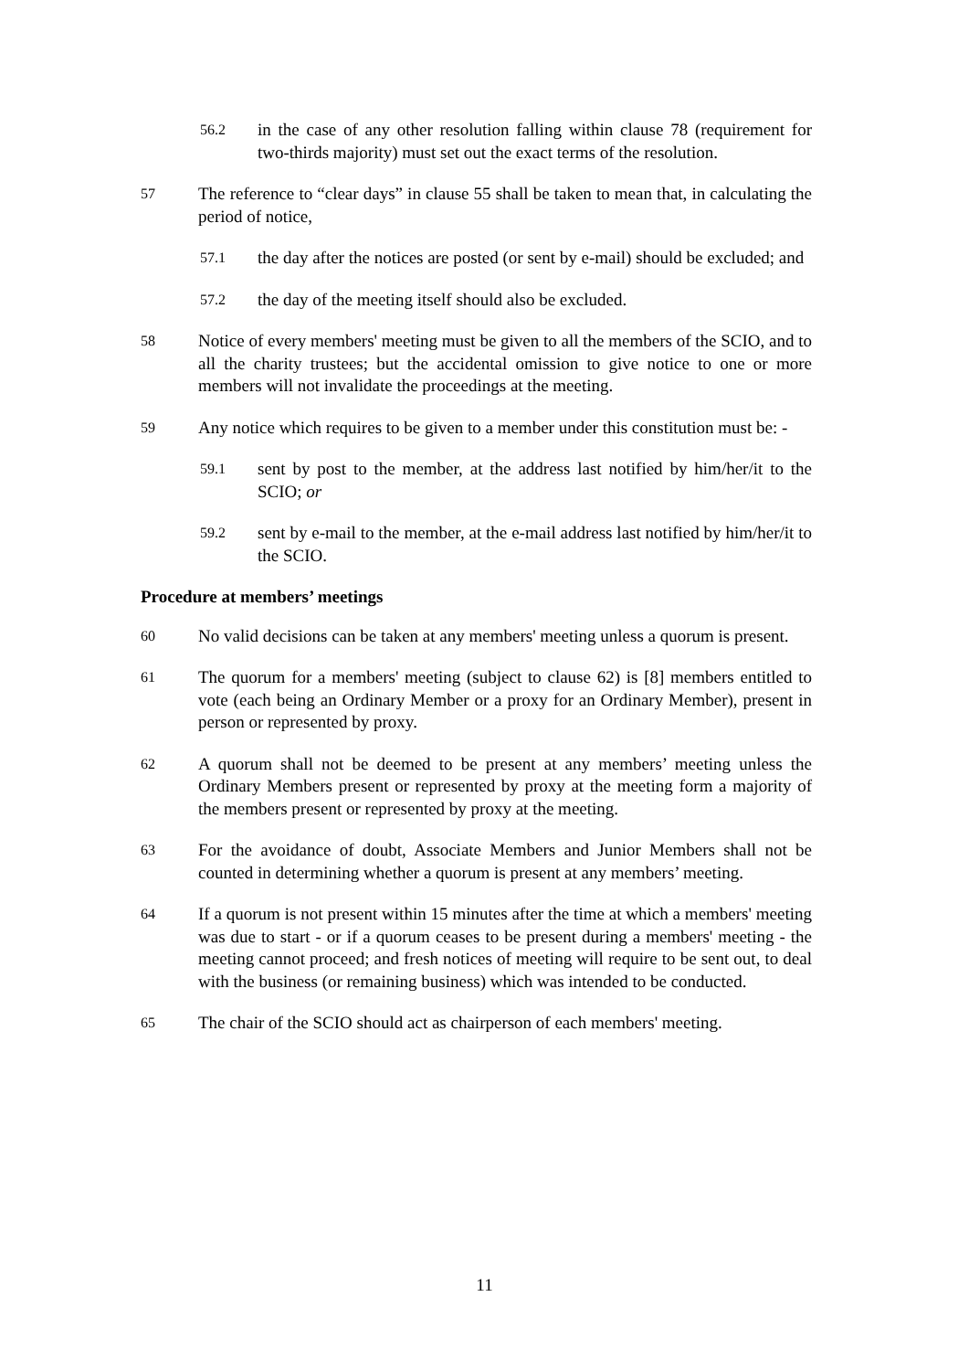56.2
in the case of any other resolution falling within clause 78 (requirement for two-thirds majority) must set out the exact terms of the resolution.
57
The reference to “clear days” in clause 55 shall be taken to mean that, in calculating the period of notice,
57.1
the day after the notices are posted (or sent by e-mail) should be excluded; and
57.2
the day of the meeting itself should also be excluded.
58
Notice of every members' meeting must be given to all the members of the SCIO, and to all the charity trustees; but the accidental omission to give notice to one or more members will not invalidate the proceedings at the meeting.
59
Any notice which requires to be given to a member under this constitution must be: -
59.1
sent by post to the member, at the address last notified by him/her/it to the SCIO; or
59.2
sent by e-mail to the member, at the e-mail address last notified by him/her/it to the SCIO.
Procedure at members’ meetings
60
No valid decisions can be taken at any members' meeting unless a quorum is present.
61
The quorum for a members' meeting (subject to clause 62) is [8] members entitled to vote (each being an Ordinary Member or a proxy for an Ordinary Member), present in person or represented by proxy.
62
A quorum shall not be deemed to be present at any members’ meeting unless the Ordinary Members present or represented by proxy at the meeting form a majority of the members present or represented by proxy at the meeting.
63
For the avoidance of doubt, Associate Members and Junior Members shall not be counted in determining whether a quorum is present at any members’ meeting.
64
If a quorum is not present within 15 minutes after the time at which a members' meeting was due to start - or if a quorum ceases to be present during a members' meeting - the meeting cannot proceed; and fresh notices of meeting will require to be sent out, to deal with the business (or remaining business) which was intended to be conducted.
65
The chair of the SCIO should act as chairperson of each members' meeting.
11